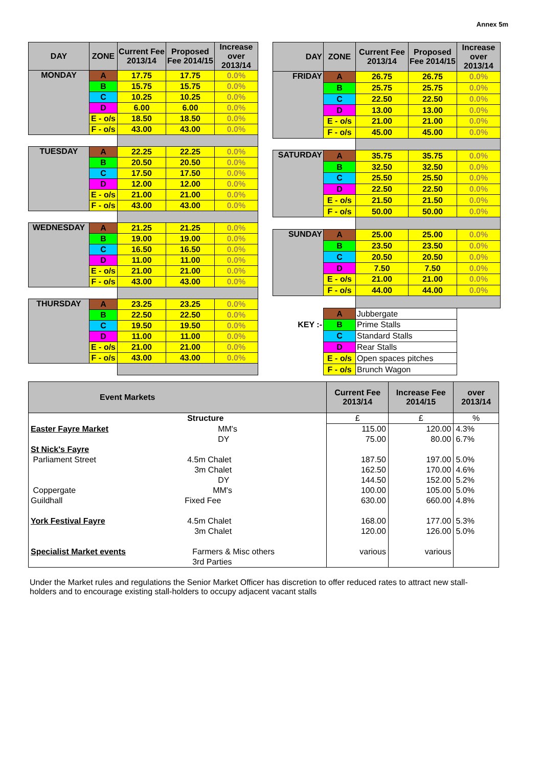Annex 5m
| DAY | ZONE | Current Fee 2013/14 | Proposed Fee 2014/15 | Increase over 2013/14 |
| --- | --- | --- | --- | --- |
| MONDAY | A | 17.75 | 17.75 | 0.0% |
| | B | 15.75 | 15.75 | 0.0% |
| | C | 10.25 | 10.25 | 0.0% |
| | D | 6.00 | 6.00 | 0.0% |
| | E - o/s | 18.50 | 18.50 | 0.0% |
| | F - o/s | 43.00 | 43.00 | 0.0% |
| TUESDAY | A | 22.25 | 22.25 | 0.0% |
| | B | 20.50 | 20.50 | 0.0% |
| | C | 17.50 | 17.50 | 0.0% |
| | D | 12.00 | 12.00 | 0.0% |
| | E - o/s | 21.00 | 21.00 | 0.0% |
| | F - o/s | 43.00 | 43.00 | 0.0% |
| WEDNESDAY | A | 21.25 | 21.25 | 0.0% |
| | B | 19.00 | 19.00 | 0.0% |
| | C | 16.50 | 16.50 | 0.0% |
| | D | 11.00 | 11.00 | 0.0% |
| | E - o/s | 21.00 | 21.00 | 0.0% |
| | F - o/s | 43.00 | 43.00 | 0.0% |
| THURSDAY | A | 23.25 | 23.25 | 0.0% |
| | B | 22.50 | 22.50 | 0.0% |
| | C | 19.50 | 19.50 | 0.0% |
| | D | 11.00 | 11.00 | 0.0% |
| | E - o/s | 21.00 | 21.00 | 0.0% |
| | F - o/s | 43.00 | 43.00 | 0.0% |
| DAY | ZONE | Current Fee 2013/14 | Proposed Fee 2014/15 | Increase over 2013/14 |
| --- | --- | --- | --- | --- |
| FRIDAY | A | 26.75 | 26.75 | 0.0% |
| | B | 25.75 | 25.75 | 0.0% |
| | C | 22.50 | 22.50 | 0.0% |
| | D | 13.00 | 13.00 | 0.0% |
| | E - o/s | 21.00 | 21.00 | 0.0% |
| | F - o/s | 45.00 | 45.00 | 0.0% |
| SATURDAY | A | 35.75 | 35.75 | 0.0% |
| | B | 32.50 | 32.50 | 0.0% |
| | C | 25.50 | 25.50 | 0.0% |
| | D | 22.50 | 22.50 | 0.0% |
| | E - o/s | 21.50 | 21.50 | 0.0% |
| | F - o/s | 50.00 | 50.00 | 0.0% |
| SUNDAY | A | 25.00 | 25.00 | 0.0% |
| | B | 23.50 | 23.50 | 0.0% |
| | C | 20.50 | 20.50 | 0.0% |
| | D | 7.50 | 7.50 | 0.0% |
| | E - o/s | 21.00 | 21.00 | 0.0% |
| | F - o/s | 44.00 | 44.00 | 0.0% |
| | A | Jubbergate | | |
| KEY :- | B | Prime Stalls | | |
| | C | Standard Stalls | | |
| | D | Rear Stalls | | |
| | E - o/s | Open spaces pitches | | |
| | F - o/s | Brunch Wagon | | |
| Event Markets | | Current Fee 2013/14 | Increase Fee 2014/15 | over 2013/14 |
| --- | --- | --- | --- | --- |
| | Structure | £ | £ | % |
| Easter Fayre Market | MM's | 115.00 | 120.00 | 4.3% |
| | DY | 75.00 | 80.00 | 6.7% |
| St Nick's Fayre | | | | |
| Parliament Street | 4.5m Chalet | 187.50 | 197.00 | 5.0% |
| | 3m Chalet | 162.50 | 170.00 | 4.6% |
| | DY | 144.50 | 152.00 | 5.2% |
| Coppergate | MM's | 100.00 | 105.00 | 5.0% |
| Guildhall | Fixed Fee | 630.00 | 660.00 | 4.8% |
| York Festival Fayre | 4.5m Chalet | 168.00 | 177.00 | 5.3% |
| | 3m Chalet | 120.00 | 126.00 | 5.0% |
| Specialist Market events | Farmers & Misc others | various | various | |
| | 3rd Parties | | | |
Under the Market rules and regulations the Senior Market Officer has discretion to offer reduced rates to attract new stall-holders and to encourage existing stall-holders to occupy adjacent vacant stalls